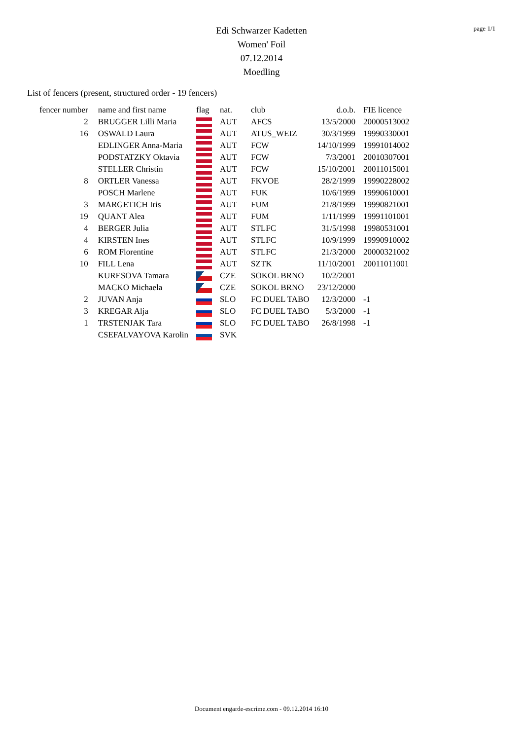page 1/1
Edi Schwarzer Kadetten
Women' Foil
07.12.2014
Moedling
List of fencers (present, structured order - 19 fencers)
| fencer number | name and first name | flag | nat. | club | d.o.b. | FIE licence |
| --- | --- | --- | --- | --- | --- | --- |
| 2 | BRUGGER Lilli Maria | | AUT | AFCS | 13/5/2000 | 20000513002 |
| 16 | OSWALD Laura | | AUT | ATUS_WEIZ | 30/3/1999 | 19990330001 |
| | EDLINGER Anna-Maria | | AUT | FCW | 14/10/1999 | 19991014002 |
| | PODSTATZKY Oktavia | | AUT | FCW | 7/3/2001 | 20010307001 |
| | STELLER Christin | | AUT | FCW | 15/10/2001 | 20011015001 |
| 8 | ORTLER Vanessa | | AUT | FKVOE | 28/2/1999 | 19990228002 |
| | POSCH Marlene | | AUT | FUK | 10/6/1999 | 19990610001 |
| 3 | MARGETICH Iris | | AUT | FUM | 21/8/1999 | 19990821001 |
| 19 | QUANT Alea | | AUT | FUM | 1/11/1999 | 19991101001 |
| 4 | BERGER Julia | | AUT | STLFC | 31/5/1998 | 19980531001 |
| 4 | KIRSTEN Ines | | AUT | STLFC | 10/9/1999 | 19990910002 |
| 6 | ROM Florentine | | AUT | STLFC | 21/3/2000 | 20000321002 |
| 10 | FILL Lena | | AUT | SZTK | 11/10/2001 | 20011011001 |
| | KURESOVA Tamara | | CZE | SOKOL BRNO | 10/2/2001 | |
| | MACKO Michaela | | CZE | SOKOL BRNO | 23/12/2000 | |
| 2 | JUVAN Anja | | SLO | FC DUEL TABO | 12/3/2000 | -1 |
| 3 | KREGAR Alja | | SLO | FC DUEL TABO | 5/3/2000 | -1 |
| 1 | TRSTENJAK Tara | | SLO | FC DUEL TABO | 26/8/1998 | -1 |
| | CSEFALVAYOVA Karolin | | SVK | | | |
Document engarde-escrime.com - 09.12.2014 16:10